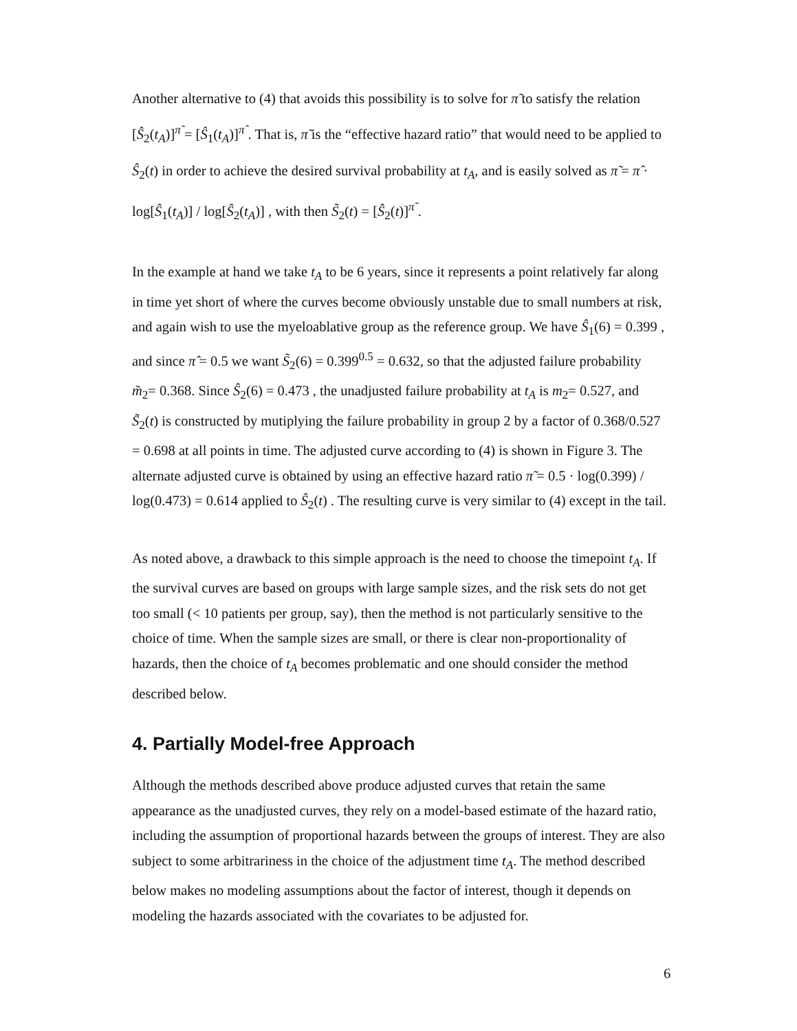Another alternative to (4) that avoids this possibility is to solve for π̃ to satisfy the relation [Ŝ<sub>2</sub>(t<sub>A</sub>)]<sup>π̃</sup> = [Ŝ<sub>1</sub>(t<sub>A</sub>)]<sup>π̂</sup> . That is, π̃ is the “effective hazard ratio” that would need to be applied to Ŝ<sub>2</sub>(t) in order to achieve the desired survival probability at t<sub>A</sub>, and is easily solved as π̃ = π̂ · log[Ŝ<sub>1</sub>(t<sub>A</sub>)] / log[Ŝ<sub>2</sub>(t<sub>A</sub>)] , with then S̃<sub>2</sub>(t) = [Ŝ<sub>2</sub>(t)]<sup>π̃</sup> .
In the example at hand we take t<sub>A</sub> to be 6 years, since it represents a point relatively far along in time yet short of where the curves become obviously unstable due to small numbers at risk, and again wish to use the myeloablative group as the reference group. We have Ŝ<sub>1</sub>(6) = 0.399 , and since π̂ = 0.5 we want S̃<sub>2</sub>(6) = 0.399<sup>0.5</sup> = 0.632, so that the adjusted failure probability m̃<sub>2</sub>= 0.368. Since Ŝ<sub>2</sub>(6) = 0.473 , the unadjusted failure probability at t<sub>A</sub> is m<sub>2</sub>= 0.527, and S̃<sub>2</sub>(t) is constructed by mutiplying the failure probability in group 2 by a factor of 0.368/0.527 = 0.698 at all points in time. The adjusted curve according to (4) is shown in Figure 3. The alternate adjusted curve is obtained by using an effective hazard ratio π̃ = 0.5 · log(0.399) / log(0.473) = 0.614 applied to Ŝ<sub>2</sub>(t) . The resulting curve is very similar to (4) except in the tail.
As noted above, a drawback to this simple approach is the need to choose the timepoint t<sub>A</sub>. If the survival curves are based on groups with large sample sizes, and the risk sets do not get too small (< 10 patients per group, say), then the method is not particularly sensitive to the choice of time. When the sample sizes are small, or there is clear non-proportionality of hazards, then the choice of t<sub>A</sub> becomes problematic and one should consider the method described below.
4. Partially Model-free Approach
Although the methods described above produce adjusted curves that retain the same appearance as the unadjusted curves, they rely on a model-based estimate of the hazard ratio, including the assumption of proportional hazards between the groups of interest. They are also subject to some arbitrariness in the choice of the adjustment time t<sub>A</sub>. The method described below makes no modeling assumptions about the factor of interest, though it depends on modeling the hazards associated with the covariates to be adjusted for.
6